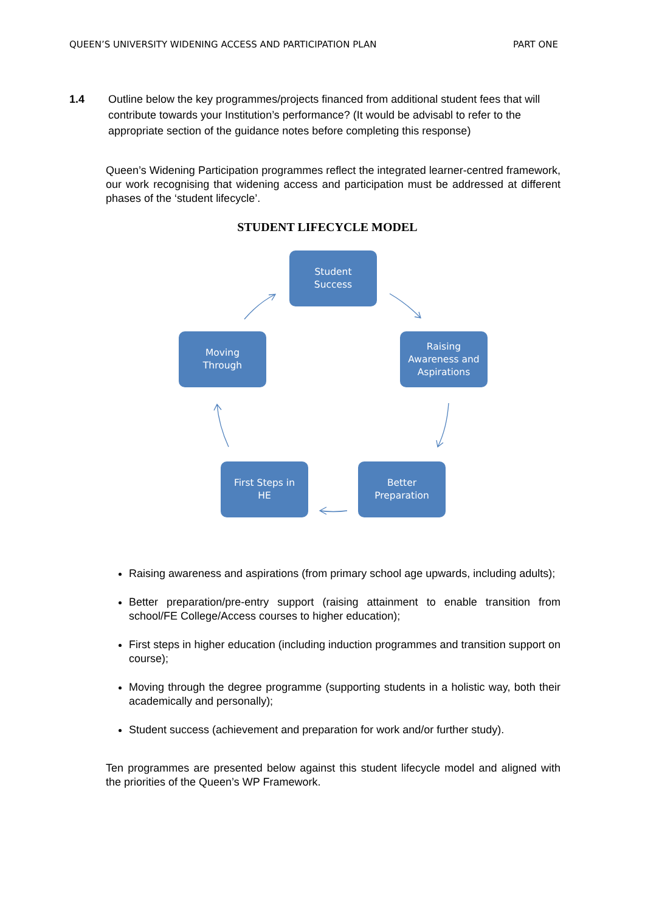QUEEN’S UNIVERSITY WIDENING ACCESS AND PARTICIPATION PLAN PART ONE
1.4 Outline below the key programmes/projects financed from additional student fees that will contribute towards your Institution’s performance? (It would be advisabl to refer to the appropriate section of the guidance notes before completing this response)
Queen’s Widening Participation programmes reflect the integrated learner-centred framework, our work recognising that widening access and participation must be addressed at different phases of the ‘student lifecycle’.
STUDENT LIFECYCLE MODEL
Student
Success
Raising
Awareness and
Aspirations
Moving
Through
First Steps in
HE
Better
Preparation
Raising awareness and aspirations (from primary school age upwards, including adults);
Better preparation/pre-entry support (raising attainment to enable transition from school/FE College/Access courses to higher education);
First steps in higher education (including induction programmes and transition support on course);
Moving through the degree programme (supporting students in a holistic way, both their academically and personally);
Student success (achievement and preparation for work and/or further study).
Ten programmes are presented below against this student lifecycle model and aligned with the priorities of the Queen’s WP Framework.